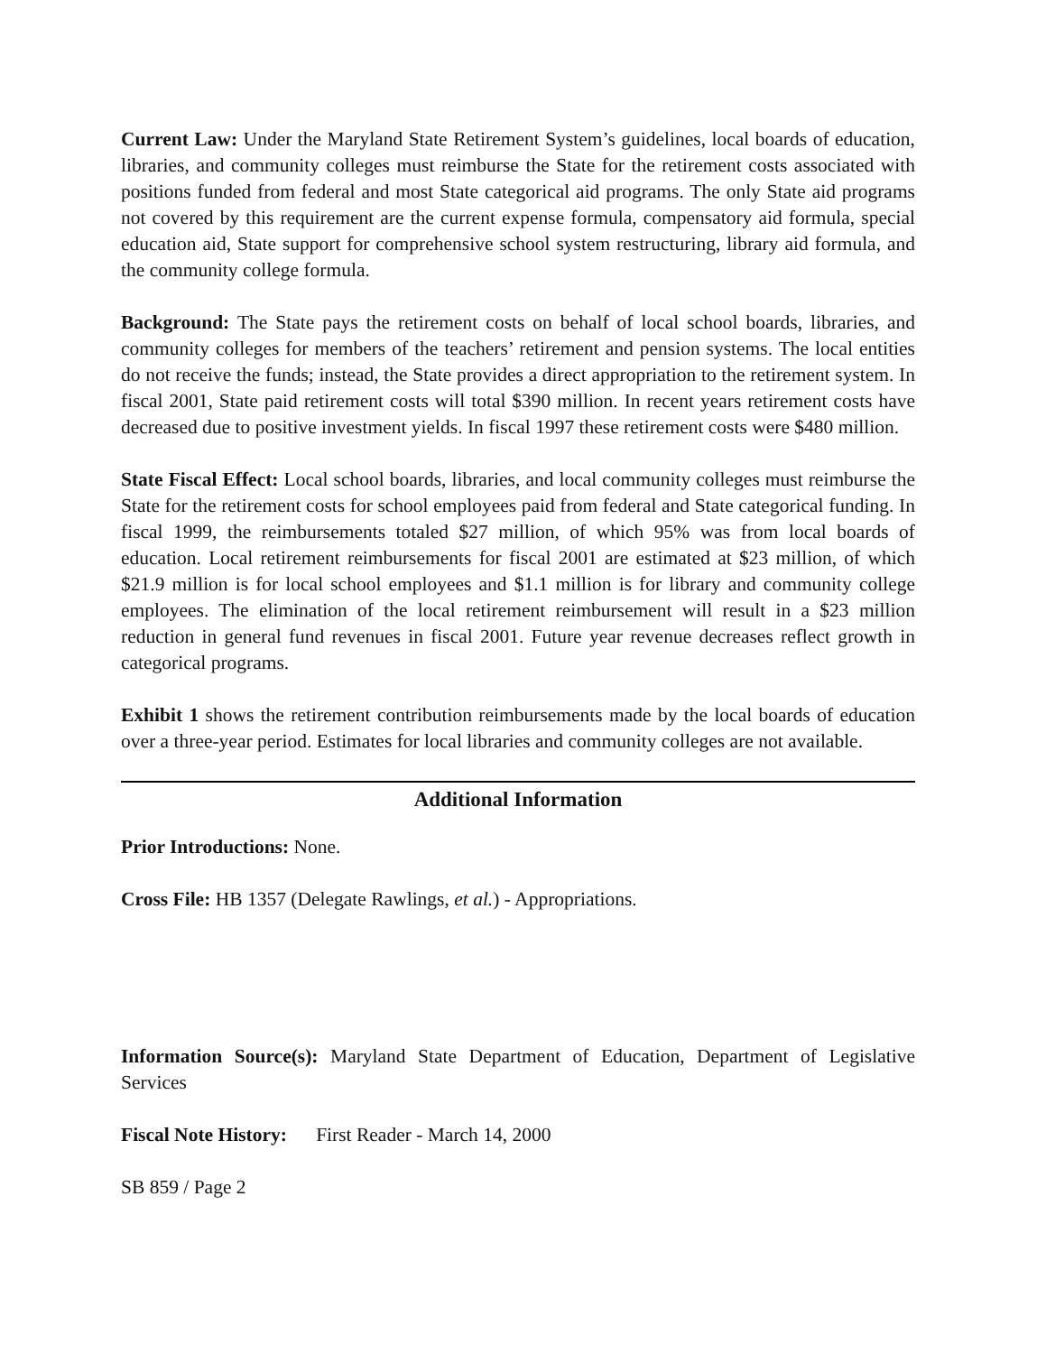Current Law: Under the Maryland State Retirement System’s guidelines, local boards of education, libraries, and community colleges must reimburse the State for the retirement costs associated with positions funded from federal and most State categorical aid programs. The only State aid programs not covered by this requirement are the current expense formula, compensatory aid formula, special education aid, State support for comprehensive school system restructuring, library aid formula, and the community college formula.
Background: The State pays the retirement costs on behalf of local school boards, libraries, and community colleges for members of the teachers’ retirement and pension systems. The local entities do not receive the funds; instead, the State provides a direct appropriation to the retirement system. In fiscal 2001, State paid retirement costs will total $390 million. In recent years retirement costs have decreased due to positive investment yields. In fiscal 1997 these retirement costs were $480 million.
State Fiscal Effect: Local school boards, libraries, and local community colleges must reimburse the State for the retirement costs for school employees paid from federal and State categorical funding. In fiscal 1999, the reimbursements totaled $27 million, of which 95% was from local boards of education. Local retirement reimbursements for fiscal 2001 are estimated at $23 million, of which $21.9 million is for local school employees and $1.1 million is for library and community college employees. The elimination of the local retirement reimbursement will result in a $23 million reduction in general fund revenues in fiscal 2001. Future year revenue decreases reflect growth in categorical programs.
Exhibit 1 shows the retirement contribution reimbursements made by the local boards of education over a three-year period. Estimates for local libraries and community colleges are not available.
Additional Information
Prior Introductions: None.
Cross File: HB 1357 (Delegate Rawlings, et al.) - Appropriations.
Information Source(s): Maryland State Department of Education, Department of Legislative Services
Fiscal Note History: First Reader - March 14, 2000
SB 859 / Page 2